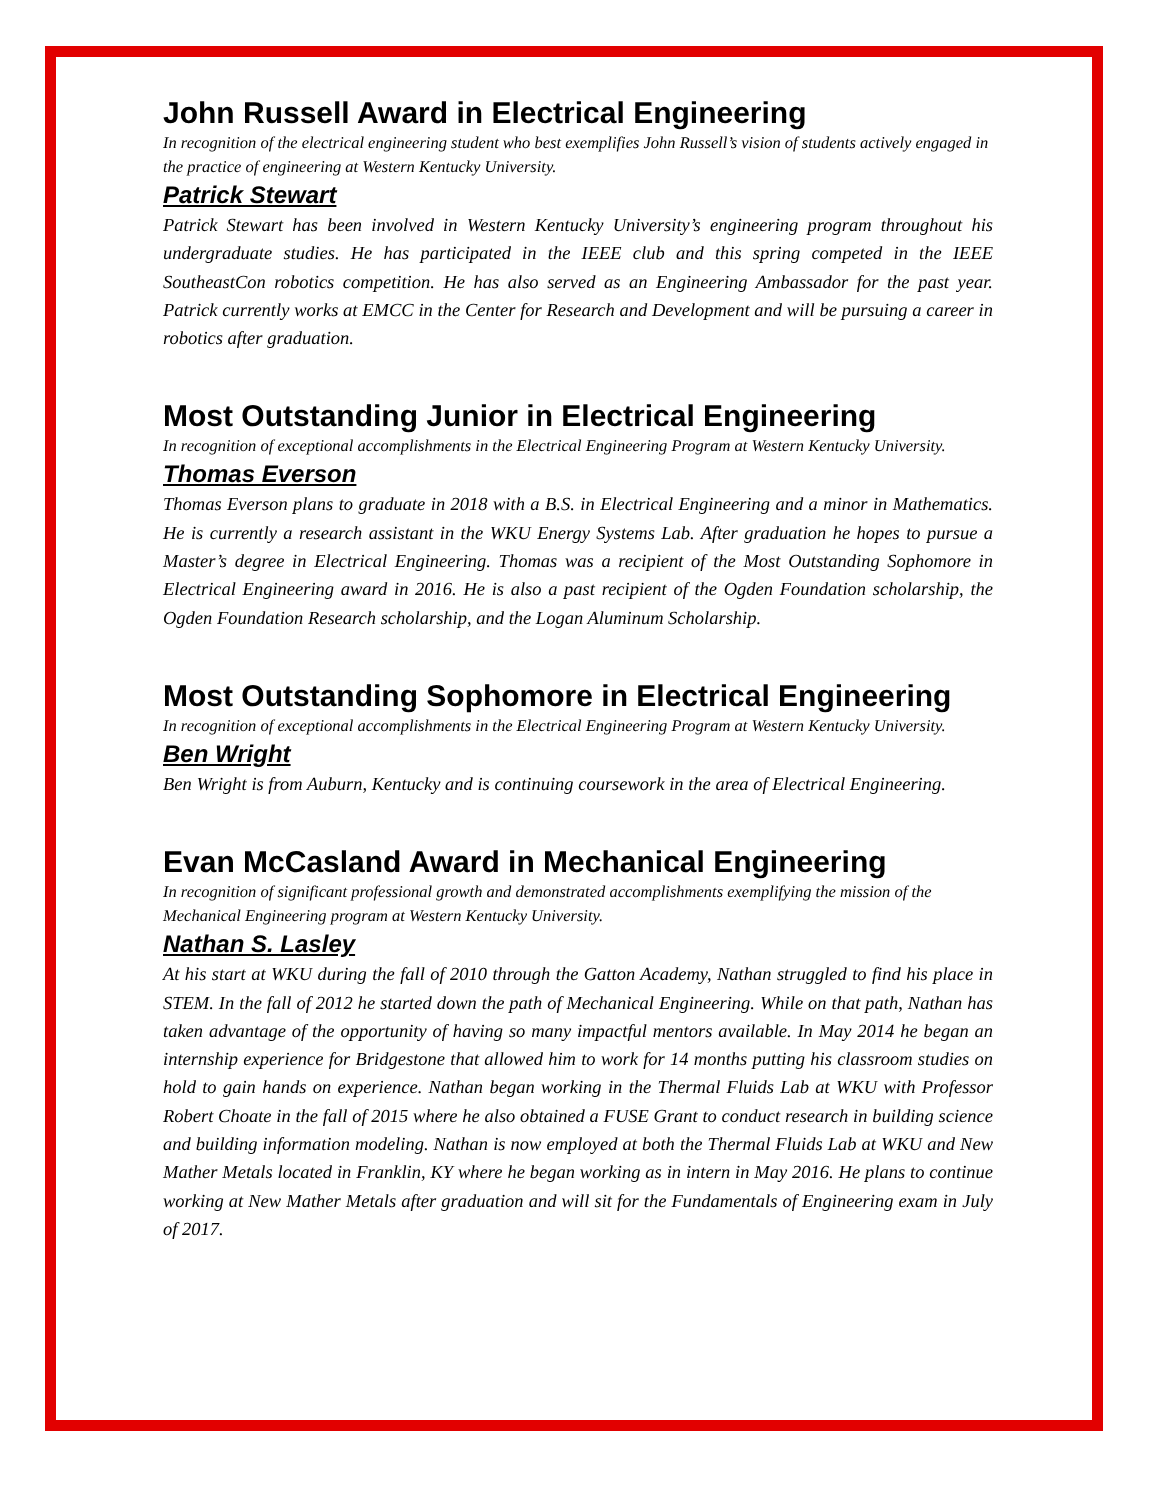John Russell Award in Electrical Engineering
In recognition of the electrical engineering student who best exemplifies John Russell’s vision of students actively engaged in the practice of engineering at Western Kentucky University.
Patrick Stewart
Patrick Stewart has been involved in Western Kentucky University’s engineering program throughout his undergraduate studies. He has participated in the IEEE club and this spring competed in the IEEE SoutheastCon robotics competition. He has also served as an Engineering Ambassador for the past year. Patrick currently works at EMCC in the Center for Research and Development and will be pursuing a career in robotics after graduation.
Most Outstanding Junior in Electrical Engineering
In recognition of exceptional accomplishments in the Electrical Engineering Program at Western Kentucky University.
Thomas Everson
Thomas Everson plans to graduate in 2018 with a B.S. in Electrical Engineering and a minor in Mathematics. He is currently a research assistant in the WKU Energy Systems Lab. After graduation he hopes to pursue a Master’s degree in Electrical Engineering. Thomas was a recipient of the Most Outstanding Sophomore in Electrical Engineering award in 2016. He is also a past recipient of the Ogden Foundation scholarship, the Ogden Foundation Research scholarship, and the Logan Aluminum Scholarship.
Most Outstanding Sophomore in Electrical Engineering
In recognition of exceptional accomplishments in the Electrical Engineering Program at Western Kentucky University.
Ben Wright
Ben Wright is from Auburn, Kentucky and is continuing coursework in the area of Electrical Engineering.
Evan McCasland Award in Mechanical Engineering
In recognition of significant professional growth and demonstrated accomplishments exemplifying the mission of the Mechanical Engineering program at Western Kentucky University.
Nathan S. Lasley
At his start at WKU during the fall of 2010 through the Gatton Academy, Nathan struggled to find his place in STEM. In the fall of 2012 he started down the path of Mechanical Engineering. While on that path, Nathan has taken advantage of the opportunity of having so many impactful mentors available. In May 2014 he began an internship experience for Bridgestone that allowed him to work for 14 months putting his classroom studies on hold to gain hands on experience. Nathan began working in the Thermal Fluids Lab at WKU with Professor Robert Choate in the fall of 2015 where he also obtained a FUSE Grant to conduct research in building science and building information modeling. Nathan is now employed at both the Thermal Fluids Lab at WKU and New Mather Metals located in Franklin, KY where he began working as in intern in May 2016. He plans to continue working at New Mather Metals after graduation and will sit for the Fundamentals of Engineering exam in July of 2017.